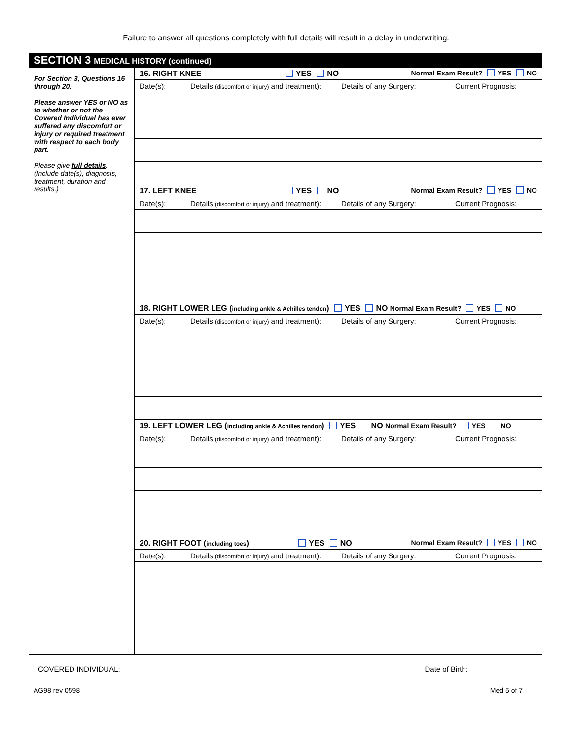Failure to answer all questions completely with full details will result in a delay in underwriting.
SECTION 3 MEDICAL HISTORY (continued)
| For Section 3, Questions 16 through 20: Please answer YES or NO as to whether or not the Covered Individual has ever suffered any discomfort or injury or required treatment with respect to each body part. Please give full details . (Include date(s), diagnosis, treatment, duration and results.) | 16. RIGHT KNEE YES NO Normal Exam Result? YES NO | | | |
| | Date(s): | Details (discomfort or injury) and treatment): | Details of any Surgery: | Current Prognosis: |
| | 17. LEFT KNEE YES NO Normal Exam Result? YES NO | | | |
| | Date(s): | Details (discomfort or injury) and treatment): | Details of any Surgery: | Current Prognosis: |
| | 18. RIGHT LOWER LEG ( including ankle & Achilles tendon ) YES NO Normal Exam Result? YES NO | | | |
| | Date(s): | Details (discomfort or injury) and treatment): | Details of any Surgery: | Current Prognosis: |
| | 19. LEFT LOWER LEG ( including ankle & Achilles tendon ) YES NO Normal Exam Result? YES NO | | | |
| | Date(s): | Details (discomfort or injury) and treatment): | Details of any Surgery: | Current Prognosis: |
| | 20. RIGHT FOOT ( including toes ) YES NO Normal Exam Result? YES NO | | | |
| | Date(s): | Details (discomfort or injury) and treatment): | Details of any Surgery: | Current Prognosis: |
COVERED INDIVIDUAL: Date of Birth:
AG98 rev 0598 Med 5 of 7